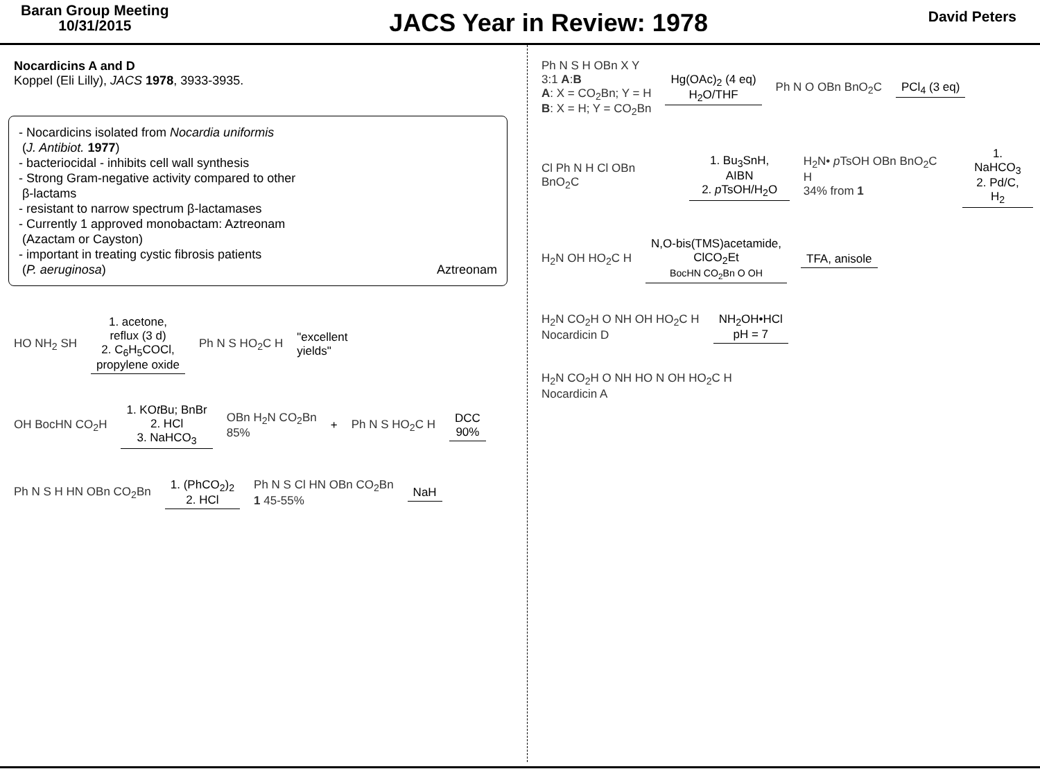Baran Group Meeting
10/31/2015
JACS Year in Review: 1978
David Peters
Nocardicins A and D
Koppel (Eli Lilly), JACS 1978, 3933-3935.
- Nocardicins isolated from Nocardia uniformis
(J. Antibiot. 1977)
- bacteriocidal - inhibits cell wall synthesis
- Strong Gram-negative activity compared to other
β-lactams
- resistant to narrow spectrum β-lactamases
- Currently 1 approved monobactam: Aztreonam
(Azactam or Cayston)
- important in treating cystic fibrosis patients
(P. aeruginosa)
Aztreonam
HO NH<sub>2</sub> SH
1. acetone,
reflux (3 d)
2. C<sub>6</sub>H<sub>5</sub>COCl,
propylene oxide
Ph N S HO<sub>2</sub>C H "excellent
yields"
OH BocHN CO<sub>2</sub>H
1. KOt Bu; BnBr
2. HCl
3. NaHCO<sub>3</sub>
OBn H<sub>2</sub>N CO<sub>2</sub>Bn
85% + Ph N S HO<sub>2</sub>C H
DCC
90%
Ph N S H HN OBn CO<sub>2</sub>Bn
1. (PhCO<sub>2</sub>)<sub>2</sub>
2. HCl
Ph N S Cl HN OBn CO<sub>2</sub>Bn
1 45-55%
NaH
Ph N S H OBn X Y
3:1 A:B
A: X = CO<sub>2</sub>Bn; Y = H
B: X = H; Y = CO<sub>2</sub>Bn
Hg(OAc)<sub>2</sub> (4 eq)
H<sub>2</sub>O/THF
Ph N O OBn BnO<sub>2</sub>C PCl<sub>4</sub> (3 eq)
Cl Ph N H Cl OBn BnO<sub>2</sub>C
1. Bu<sub>3</sub>SnH, AIBN
2. p TsOH/H<sub>2</sub>O
H<sub>2</sub>N• p TsOH OBn BnO<sub>2</sub>C H
34% from 1
1. NaHCO<sub>3</sub>
2. Pd/C, H<sub>2</sub>
H<sub>2</sub>N OH HO<sub>2</sub>C H
N,O-bis(TMS)acetamide,
ClCO<sub>2</sub>Et
BocHN CO<sub>2</sub>Bn O OH
TFA, anisole
H<sub>2</sub>N CO<sub>2</sub>H O NH OH HO<sub>2</sub>C H
Nocardicin D
NH<sub>2</sub>OH•HCl
pH = 7
H<sub>2</sub>N CO<sub>2</sub>H O NH HO N OH HO<sub>2</sub>C H
Nocardicin A